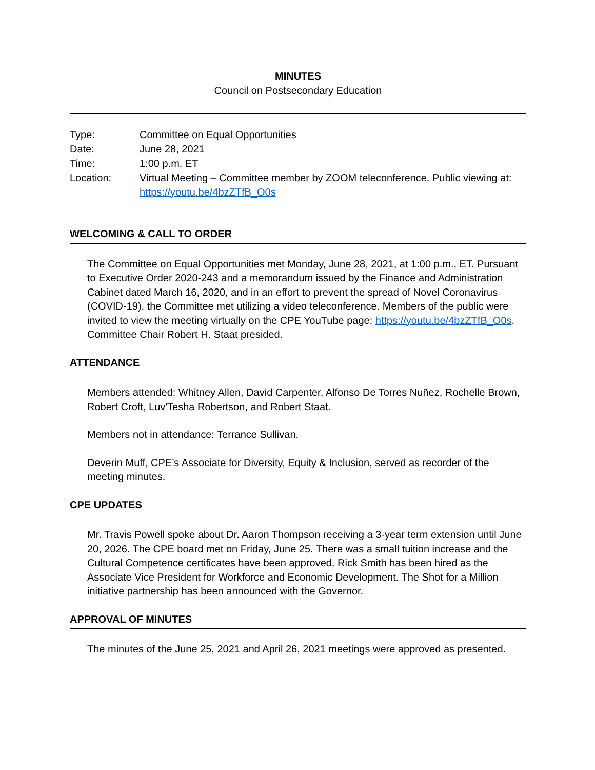MINUTES
Council on Postsecondary Education
| Type: | Committee on Equal Opportunities |
| Date: | June 28, 2021 |
| Time: | 1:00 p.m. ET |
| Location: | Virtual Meeting – Committee member by ZOOM teleconference. Public viewing at: https://youtu.be/4bzZTfB_O0s |
WELCOMING & CALL TO ORDER
The Committee on Equal Opportunities met Monday, June 28, 2021, at 1:00 p.m., ET. Pursuant to Executive Order 2020-243 and a memorandum issued by the Finance and Administration Cabinet dated March 16, 2020, and in an effort to prevent the spread of Novel Coronavirus (COVID-19), the Committee met utilizing a video teleconference. Members of the public were invited to view the meeting virtually on the CPE YouTube page: https://youtu.be/4bzZTfB_O0s. Committee Chair Robert H. Staat presided.
ATTENDANCE
Members attended: Whitney Allen, David Carpenter, Alfonso De Torres Nuñez, Rochelle Brown, Robert Croft, Luv'Tesha Robertson, and Robert Staat.
Members not in attendance: Terrance Sullivan.
Deverin Muff, CPE’s Associate for Diversity, Equity & Inclusion, served as recorder of the meeting minutes.
CPE UPDATES
Mr. Travis Powell spoke about Dr. Aaron Thompson receiving a 3-year term extension until June 20, 2026. The CPE board met on Friday, June 25. There was a small tuition increase and the Cultural Competence certificates have been approved. Rick Smith has been hired as the Associate Vice President for Workforce and Economic Development. The Shot for a Million initiative partnership has been announced with the Governor.
APPROVAL OF MINUTES
The minutes of the June 25, 2021 and April 26, 2021 meetings were approved as presented.